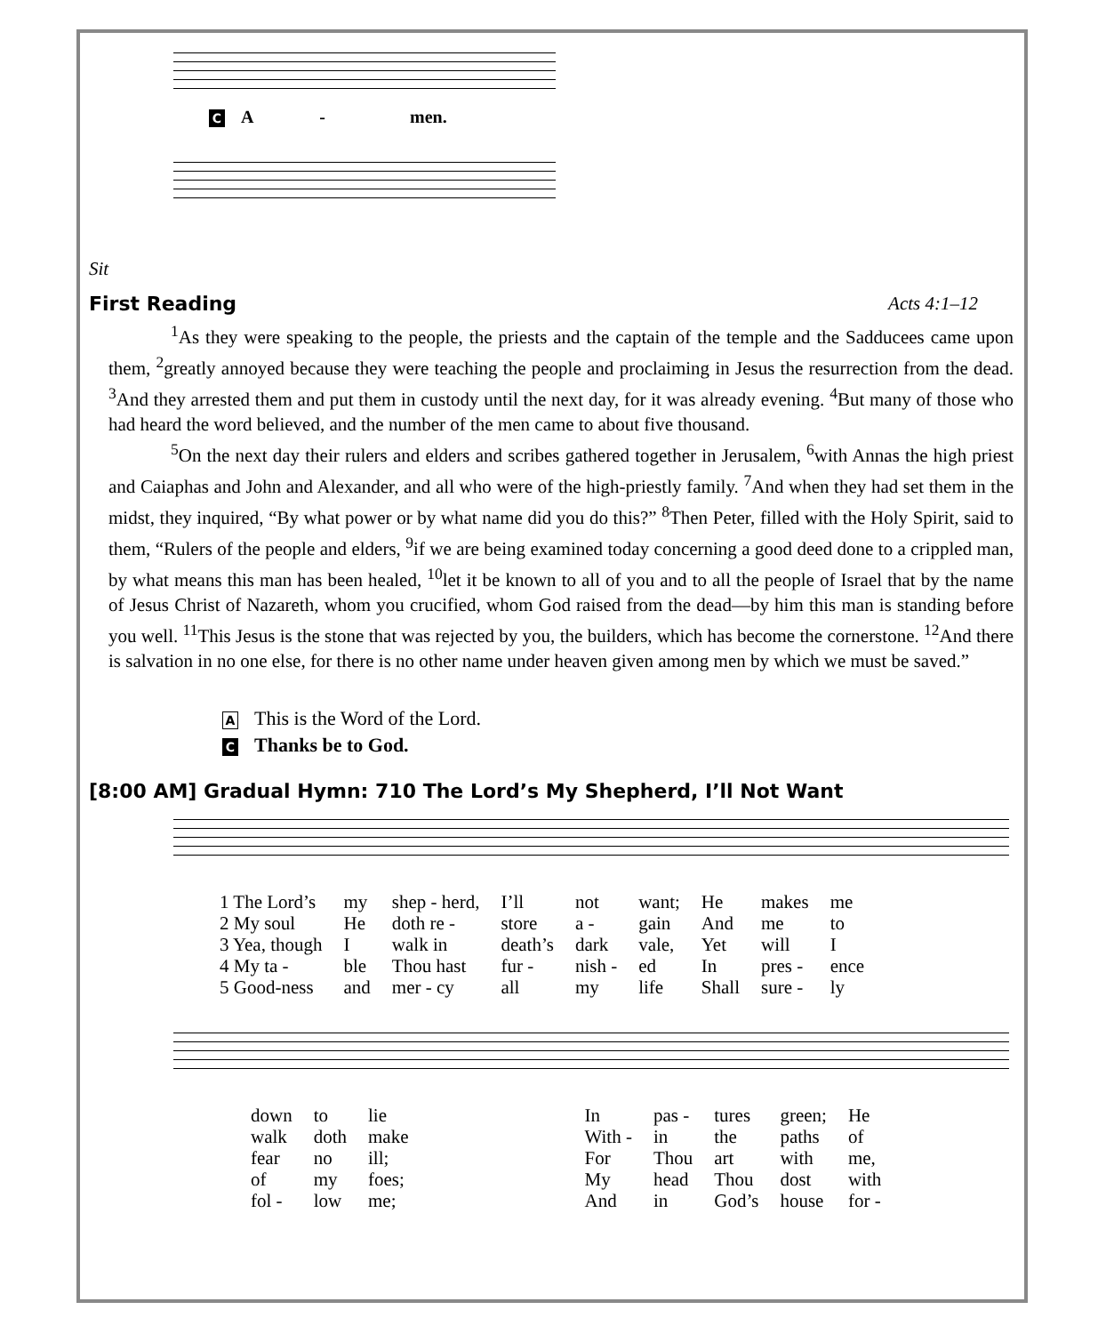C A - men.
Sit
First Reading Acts 4:1–12
<sup>1</sup> As they were speaking to the people, the priests and the captain of the temple and the Sadducees came upon them, <sup>2</sup>greatly annoyed because they were teaching the people and proclaiming in Jesus the resurrection from the dead. <sup>3</sup>And they arrested them and put them in custody until the next day, for it was already evening. <sup>4</sup>But many of those who had heard the word believed, and the number of the men came to about five thousand.
<sup>5</sup> On the next day their rulers and elders and scribes gathered together in Jerusalem, <sup>6</sup>with Annas the high priest and Caiaphas and John and Alexander, and all who were of the high-priestly family. <sup>7</sup>And when they had set them in the midst, they inquired, “By what power or by what name did you do this?” <sup>8</sup>Then Peter, filled with the Holy Spirit, said to them, “Rulers of the people and elders, <sup>9</sup>if we are being examined today concerning a good deed done to a crippled man, by what means this man has been healed, <sup>10</sup>let it be known to all of you and to all the people of Israel that by the name of Jesus Christ of Nazareth, whom you crucified, whom God raised from the dead—by him this man is standing before you well. <sup>11</sup>This Jesus is the stone that was rejected by you, the builders, which has become the cornerstone. <sup>12</sup>And there is salvation in no one else, for there is no other name under heaven given among men by which we must be saved.”
A This is the Word of the Lord.
C Thanks be to God.
[8:00 AM] Gradual Hymn: 710 The Lord’s My Shepherd, I’ll Not Want
| 1 The Lord’s | my | shep - herd, | I’ll | not | want; | He | makes | me |
| 2 My soul | He | doth re - | store | a - | gain | And | me | to |
| 3 Yea, though | I | walk in | death’s | dark | vale, | Yet | will | I |
| 4 My ta - | ble | Thou hast | fur - | nish - | ed | In | pres - | ence |
| 5 Good-ness | and | mer - cy | all | my | life | Shall | sure - | ly |
| down | to | lie | | In | pas - | tures | green; | He |
| walk | doth | make | | With - | in | the | paths | of |
| fear | no | ill; | | For | Thou | art | with | me, |
| of | my | foes; | | My | head | Thou | dost | with |
| fol - | low | me; | | And | in | God’s | house | for - |